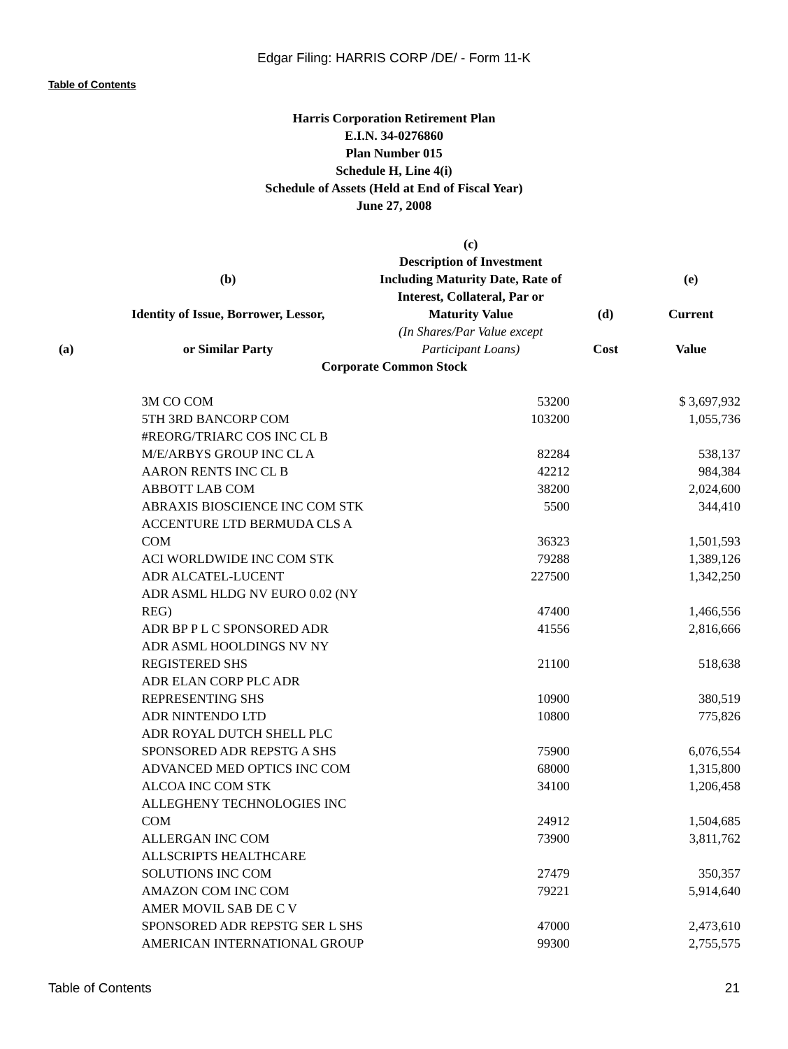Edgar Filing: HARRIS CORP /DE/ - Form 11-K
Table of Contents
Harris Corporation Retirement Plan
E.I.N. 34-0276860
Plan Number 015
Schedule H, Line 4(i)
Schedule of Assets (Held at End of Fiscal Year)
June 27, 2008
| (a) | (b) Identity of Issue, Borrower, Lessor, or Similar Party | (c) Description of Investment Including Maturity Date, Rate of Interest, Collateral, Par or Maturity Value (In Shares/Par Value except Participant Loans) | (d) Cost | (e) Current Value |
| --- | --- | --- | --- | --- |
| Corporate Common Stock | | | | |
| | 3M CO COM | 53200 | | $ 3,697,932 |
| | 5TH 3RD BANCORP COM | 103200 | | 1,055,736 |
| | #REORG/TRIARC COS INC CL B M/E/ARBYS GROUP INC CL A | 82284 | | 538,137 |
| | AARON RENTS INC CL B | 42212 | | 984,384 |
| | ABBOTT LAB COM | 38200 | | 2,024,600 |
| | ABRAXIS BIOSCIENCE INC COM STK | 5500 | | 344,410 |
| | ACCENTURE LTD BERMUDA CLS A COM | 36323 | | 1,501,593 |
| | ACI WORLDWIDE INC COM STK | 79288 | | 1,389,126 |
| | ADR ALCATEL-LUCENT | 227500 | | 1,342,250 |
| | ADR ASML HLDG NV EURO 0.02 (NY REG) | 47400 | | 1,466,556 |
| | ADR BP P L C SPONSORED ADR | 41556 | | 2,816,666 |
| | ADR ASML HOOLDINGS NV NY REGISTERED SHS | 21100 | | 518,638 |
| | ADR ELAN CORP PLC ADR REPRESENTING SHS | 10900 | | 380,519 |
| | ADR NINTENDO LTD | 10800 | | 775,826 |
| | ADR ROYAL DUTCH SHELL PLC SPONSORED ADR REPSTG A SHS | 75900 | | 6,076,554 |
| | ADVANCED MED OPTICS INC COM | 68000 | | 1,315,800 |
| | ALCOA INC COM STK | 34100 | | 1,206,458 |
| | ALLEGHENY TECHNOLOGIES INC COM | 24912 | | 1,504,685 |
| | ALLERGAN INC COM | 73900 | | 3,811,762 |
| | ALLSCRIPTS HEALTHCARE SOLUTIONS INC COM | 27479 | | 350,357 |
| | AMAZON COM INC COM | 79221 | | 5,914,640 |
| | AMER MOVIL SAB DE C V SPONSORED ADR REPSTG SER L SHS | 47000 | | 2,473,610 |
| | AMERICAN INTERNATIONAL GROUP | 99300 | | 2,755,575 |
Table of Contents 21